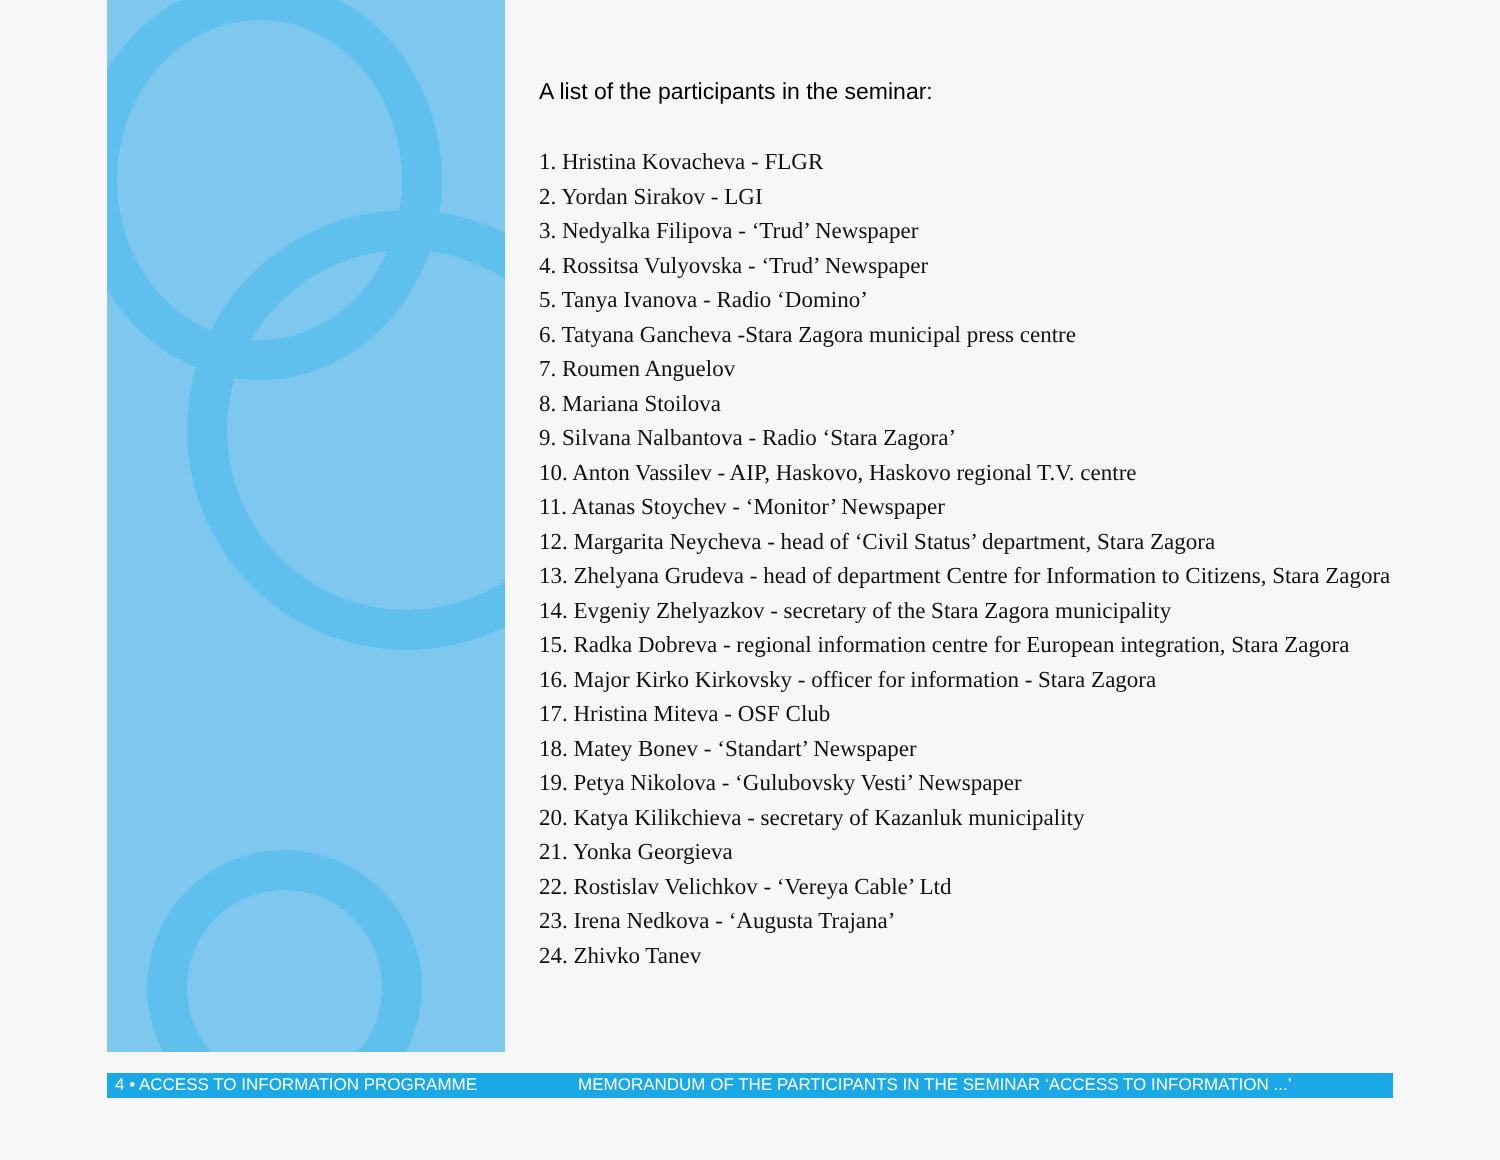A list of the participants in the seminar:
1. Hristina Kovacheva - FLGR
2. Yordan Sirakov - LGI
3. Nedyalka Filipova - ‘Trud’ Newspaper
4. Rossitsa Vulyovska - ‘Trud’ Newspaper
5. Tanya Ivanova - Radio ‘Domino’
6. Tatyana Gancheva -Stara Zagora municipal press centre
7. Roumen Anguelov
8. Mariana Stoilova
9. Silvana Nalbantova - Radio ‘Stara Zagora’
10. Anton Vassilev - AIP, Haskovo, Haskovo regional T.V. centre
11. Atanas Stoychev - ‘Monitor’ Newspaper
12. Margarita Neycheva - head of ‘Civil Status’ department, Stara Zagora
13. Zhelyana Grudeva - head of department Centre for Information to Citizens, Stara Zagora
14. Evgeniy Zhelyazkov - secretary of the Stara Zagora municipality
15. Radka Dobreva - regional information centre for European integration, Stara Zagora
16. Major Kirko Kirkovsky - officer for information - Stara Zagora
17. Hristina Miteva - OSF Club
18. Matey Bonev - ‘Standart’ Newspaper
19. Petya Nikolova - ‘Gulubovsky Vesti’ Newspaper
20. Katya Kilikchieva - secretary of Kazanluk municipality
21. Yonka Georgieva
22. Rostislav Velichkov - ‘Vereya Cable’ Ltd
23. Irena Nedkova - ‘Augusta Trajana’
24. Zhivko Tanev
4 • ACCESS TO INFORMATION PROGRAMME MEMORANDUM OF THE PARTICIPANTS IN THE SEMINAR ‘ACCESS TO INFORMATION ...’